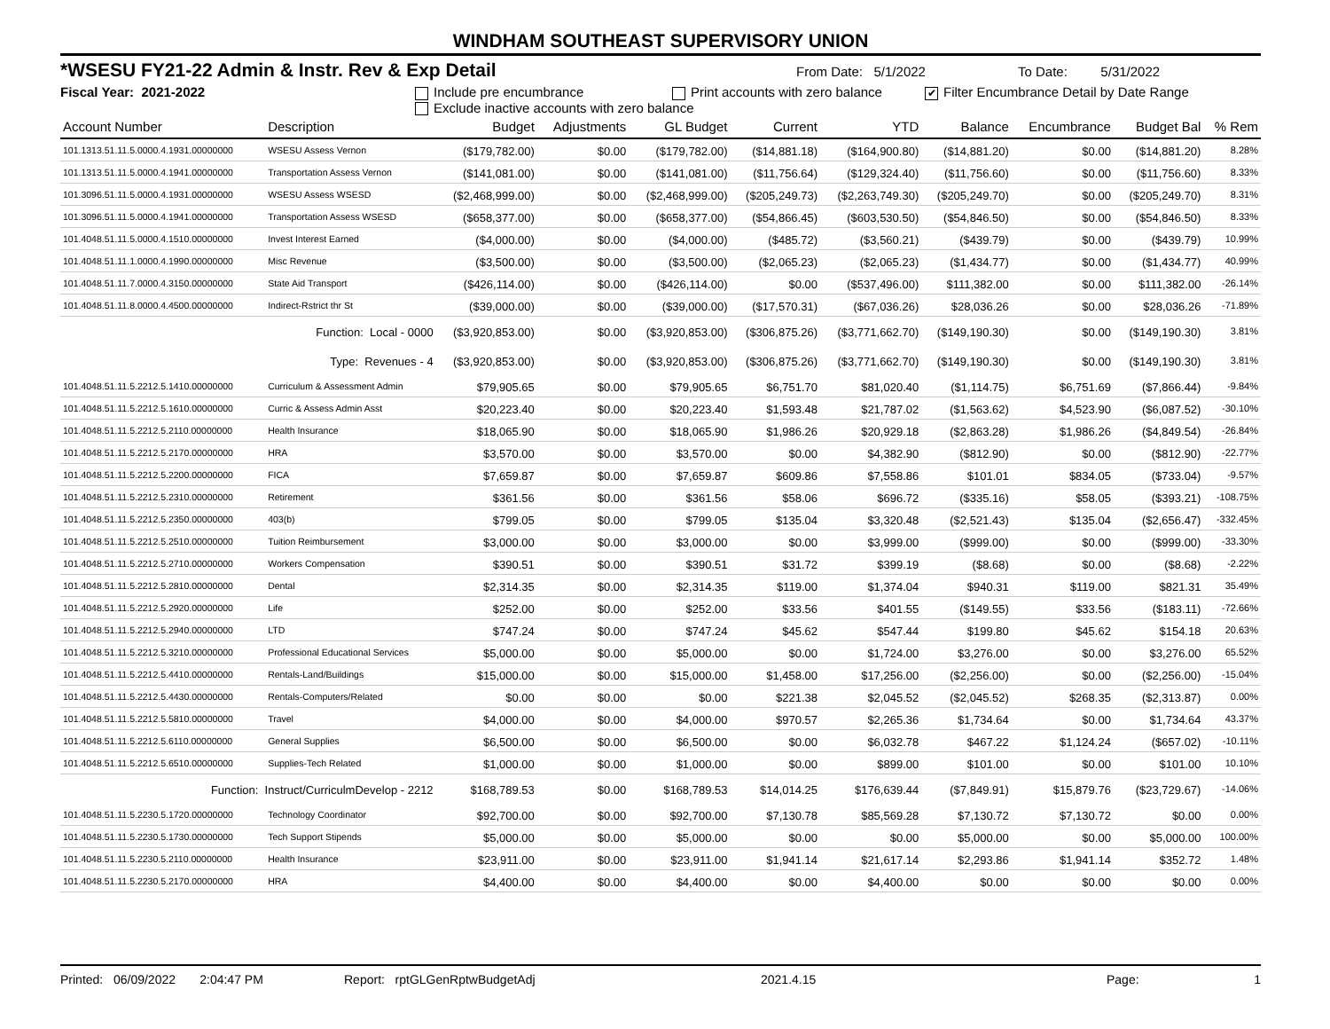WINDHAM SOUTHEAST SUPERVISORY UNION
*WSESU FY21-22 Admin & Instr. Rev & Exp Detail From Date: 5/1/2022 To Date: 5/31/2022
Fiscal Year: 2021-2022 Include pre encumbrance Print accounts with zero balance ✔ Filter Encumbrance Detail by Date Range
Exclude inactive accounts with zero balance
| Account Number | Description | Budget | Adjustments | GL Budget | Current | YTD | Balance | Encumbrance | Budget Bal | % Rem |
| --- | --- | --- | --- | --- | --- | --- | --- | --- | --- | --- |
| 101.1313.51.11.5.0000.4.1931.00000000 | WSESU Assess Vernon | ($179,782.00) | $0.00 | ($179,782.00) | ($14,881.18) | ($164,900.80) | ($14,881.20) | $0.00 | ($14,881.20) | 8.28% |
| 101.1313.51.11.5.0000.4.1941.00000000 | Transportation Assess Vernon | ($141,081.00) | $0.00 | ($141,081.00) | ($11,756.64) | ($129,324.40) | ($11,756.60) | $0.00 | ($11,756.60) | 8.33% |
| 101.3096.51.11.5.0000.4.1931.00000000 | WSESU Assess WSESD | ($2,468,999.00) | $0.00 | ($2,468,999.00) | ($205,249.73) | ($2,263,749.30) | ($205,249.70) | $0.00 | ($205,249.70) | 8.31% |
| 101.3096.51.11.5.0000.4.1941.00000000 | Transportation Assess WSESD | ($658,377.00) | $0.00 | ($658,377.00) | ($54,866.45) | ($603,530.50) | ($54,846.50) | $0.00 | ($54,846.50) | 8.33% |
| 101.4048.51.11.5.0000.4.1510.00000000 | Invest Interest Earned | ($4,000.00) | $0.00 | ($4,000.00) | ($485.72) | ($3,560.21) | ($439.79) | $0.00 | ($439.79) | 10.99% |
| 101.4048.51.11.1.0000.4.1990.00000000 | Misc Revenue | ($3,500.00) | $0.00 | ($3,500.00) | ($2,065.23) | ($2,065.23) | ($1,434.77) | $0.00 | ($1,434.77) | 40.99% |
| 101.4048.51.11.7.0000.4.3150.00000000 | State Aid Transport | ($426,114.00) | $0.00 | ($426,114.00) | $0.00 | ($537,496.00) | $111,382.00 | $0.00 | $111,382.00 | -26.14% |
| 101.4048.51.11.8.0000.4.4500.00000000 | Indirect-Rstrict thr St | ($39,000.00) | $0.00 | ($39,000.00) | ($17,570.31) | ($67,036.26) | $28,036.26 | $0.00 | $28,036.26 | -71.89% |
| Function: Local - 0000 | | ($3,920,853.00) | $0.00 | ($3,920,853.00) | ($306,875.26) | ($3,771,662.70) | ($149,190.30) | $0.00 | ($149,190.30) | 3.81% |
| Type: Revenues - 4 | | ($3,920,853.00) | $0.00 | ($3,920,853.00) | ($306,875.26) | ($3,771,662.70) | ($149,190.30) | $0.00 | ($149,190.30) | 3.81% |
| 101.4048.51.11.5.2212.5.1410.00000000 | Curriculum & Assessment Admin | $79,905.65 | $0.00 | $79,905.65 | $6,751.70 | $81,020.40 | ($1,114.75) | $6,751.69 | ($7,866.44) | -9.84% |
| 101.4048.51.11.5.2212.5.1610.00000000 | Curric & Assess Admin Asst | $20,223.40 | $0.00 | $20,223.40 | $1,593.48 | $21,787.02 | ($1,563.62) | $4,523.90 | ($6,087.52) | -30.10% |
| 101.4048.51.11.5.2212.5.2110.00000000 | Health Insurance | $18,065.90 | $0.00 | $18,065.90 | $1,986.26 | $20,929.18 | ($2,863.28) | $1,986.26 | ($4,849.54) | -26.84% |
| 101.4048.51.11.5.2212.5.2170.00000000 | HRA | $3,570.00 | $0.00 | $3,570.00 | $0.00 | $4,382.90 | ($812.90) | $0.00 | ($812.90) | -22.77% |
| 101.4048.51.11.5.2212.5.2200.00000000 | FICA | $7,659.87 | $0.00 | $7,659.87 | $609.86 | $7,558.86 | $101.01 | $834.05 | ($733.04) | -9.57% |
| 101.4048.51.11.5.2212.5.2310.00000000 | Retirement | $361.56 | $0.00 | $361.56 | $58.06 | $696.72 | ($335.16) | $58.05 | ($393.21) | -108.75% |
| 101.4048.51.11.5.2212.5.2350.00000000 | 403(b) | $799.05 | $0.00 | $799.05 | $135.04 | $3,320.48 | ($2,521.43) | $135.04 | ($2,656.47) | -332.45% |
| 101.4048.51.11.5.2212.5.2510.00000000 | Tuition Reimbursement | $3,000.00 | $0.00 | $3,000.00 | $0.00 | $3,999.00 | ($999.00) | $0.00 | ($999.00) | -33.30% |
| 101.4048.51.11.5.2212.5.2710.00000000 | Workers Compensation | $390.51 | $0.00 | $390.51 | $31.72 | $399.19 | ($8.68) | $0.00 | ($8.68) | -2.22% |
| 101.4048.51.11.5.2212.5.2810.00000000 | Dental | $2,314.35 | $0.00 | $2,314.35 | $119.00 | $1,374.04 | $940.31 | $119.00 | $821.31 | 35.49% |
| 101.4048.51.11.5.2212.5.2920.00000000 | Life | $252.00 | $0.00 | $252.00 | $33.56 | $401.55 | ($149.55) | $33.56 | ($183.11) | -72.66% |
| 101.4048.51.11.5.2212.5.2940.00000000 | LTD | $747.24 | $0.00 | $747.24 | $45.62 | $547.44 | $199.80 | $45.62 | $154.18 | 20.63% |
| 101.4048.51.11.5.2212.5.3210.00000000 | Professional Educational Services | $5,000.00 | $0.00 | $5,000.00 | $0.00 | $1,724.00 | $3,276.00 | $0.00 | $3,276.00 | 65.52% |
| 101.4048.51.11.5.2212.5.4410.00000000 | Rentals-Land/Buildings | $15,000.00 | $0.00 | $15,000.00 | $1,458.00 | $17,256.00 | ($2,256.00) | $0.00 | ($2,256.00) | -15.04% |
| 101.4048.51.11.5.2212.5.4430.00000000 | Rentals-Computers/Related | $0.00 | $0.00 | $0.00 | $221.38 | $2,045.52 | ($2,045.52) | $268.35 | ($2,313.87) | 0.00% |
| 101.4048.51.11.5.2212.5.5810.00000000 | Travel | $4,000.00 | $0.00 | $4,000.00 | $970.57 | $2,265.36 | $1,734.64 | $0.00 | $1,734.64 | 43.37% |
| 101.4048.51.11.5.2212.5.6110.00000000 | General Supplies | $6,500.00 | $0.00 | $6,500.00 | $0.00 | $6,032.78 | $467.22 | $1,124.24 | ($657.02) | -10.11% |
| 101.4048.51.11.5.2212.5.6510.00000000 | Supplies-Tech Related | $1,000.00 | $0.00 | $1,000.00 | $0.00 | $899.00 | $101.00 | $0.00 | $101.00 | 10.10% |
| Function: Instruct/CurriculmDevelop - 2212 | | $168,789.53 | $0.00 | $168,789.53 | $14,014.25 | $176,639.44 | ($7,849.91) | $15,879.76 | ($23,729.67) | -14.06% |
| 101.4048.51.11.5.2230.5.1720.00000000 | Technology Coordinator | $92,700.00 | $0.00 | $92,700.00 | $7,130.78 | $85,569.28 | $7,130.72 | $7,130.72 | $0.00 | 0.00% |
| 101.4048.51.11.5.2230.5.1730.00000000 | Tech Support Stipends | $5,000.00 | $0.00 | $5,000.00 | $0.00 | $0.00 | $5,000.00 | $0.00 | $5,000.00 | 100.00% |
| 101.4048.51.11.5.2230.5.2110.00000000 | Health Insurance | $23,911.00 | $0.00 | $23,911.00 | $1,941.14 | $21,617.14 | $2,293.86 | $1,941.14 | $352.72 | 1.48% |
| 101.4048.51.11.5.2230.5.2170.00000000 | HRA | $4,400.00 | $0.00 | $4,400.00 | $0.00 | $4,400.00 | $0.00 | $0.00 | $0.00 | 0.00% |
Printed: 06/09/2022 2:04:47 PM Report: rptGLGenRptwBudgetAdj 2021.4.15 Page: 1